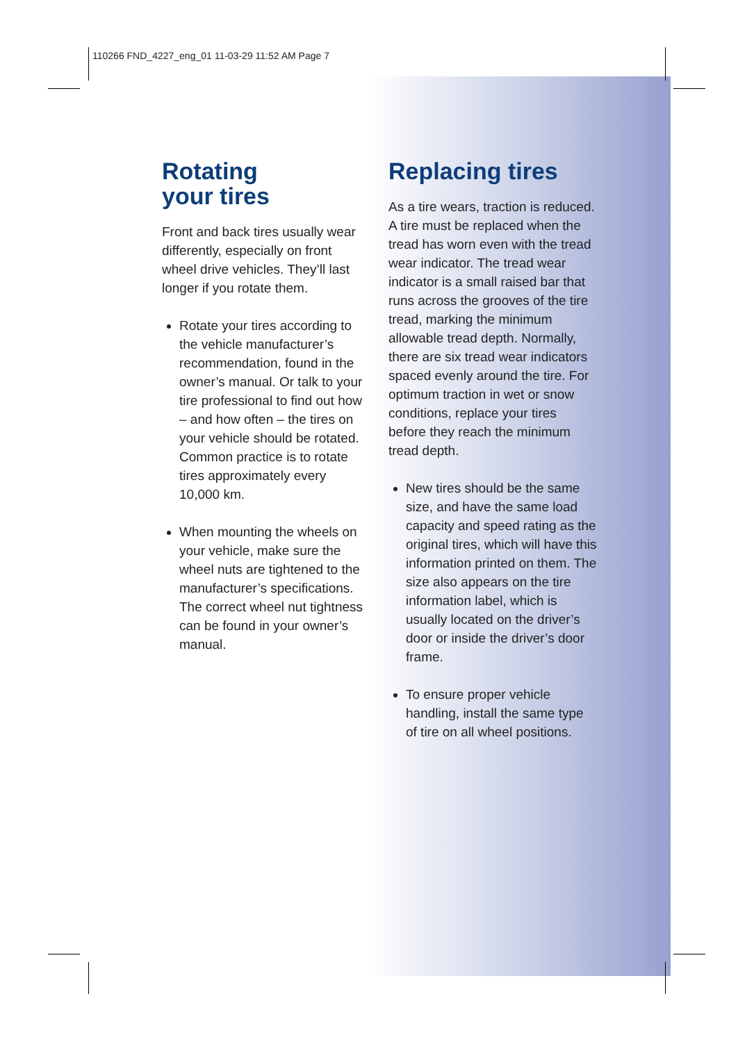110266 FND_4227_eng_01 11-03-29 11:52 AM Page 7
Rotating
your tires
Front and back tires usually wear differently, especially on front wheel drive vehicles. They’ll last longer if you rotate them.
Rotate your tires according to the vehicle manufacturer’s recommendation, found in the owner’s manual. Or talk to your tire professional to find out how – and how often – the tires on your vehicle should be rotated. Common practice is to rotate tires approximately every 10,000 km.
When mounting the wheels on your vehicle, make sure the wheel nuts are tightened to the manufacturer’s specifications. The correct wheel nut tightness can be found in your owner’s manual.
Replacing tires
As a tire wears, traction is reduced. A tire must be replaced when the tread has worn even with the tread wear indicator. The tread wear indicator is a small raised bar that runs across the grooves of the tire tread, marking the minimum allowable tread depth. Normally, there are six tread wear indicators spaced evenly around the tire. For optimum traction in wet or snow conditions, replace your tires before they reach the minimum tread depth.
New tires should be the same size, and have the same load capacity and speed rating as the original tires, which will have this information printed on them. The size also appears on the tire information label, which is usually located on the driver’s door or inside the driver’s door frame.
To ensure proper vehicle handling, install the same type of tire on all wheel positions.